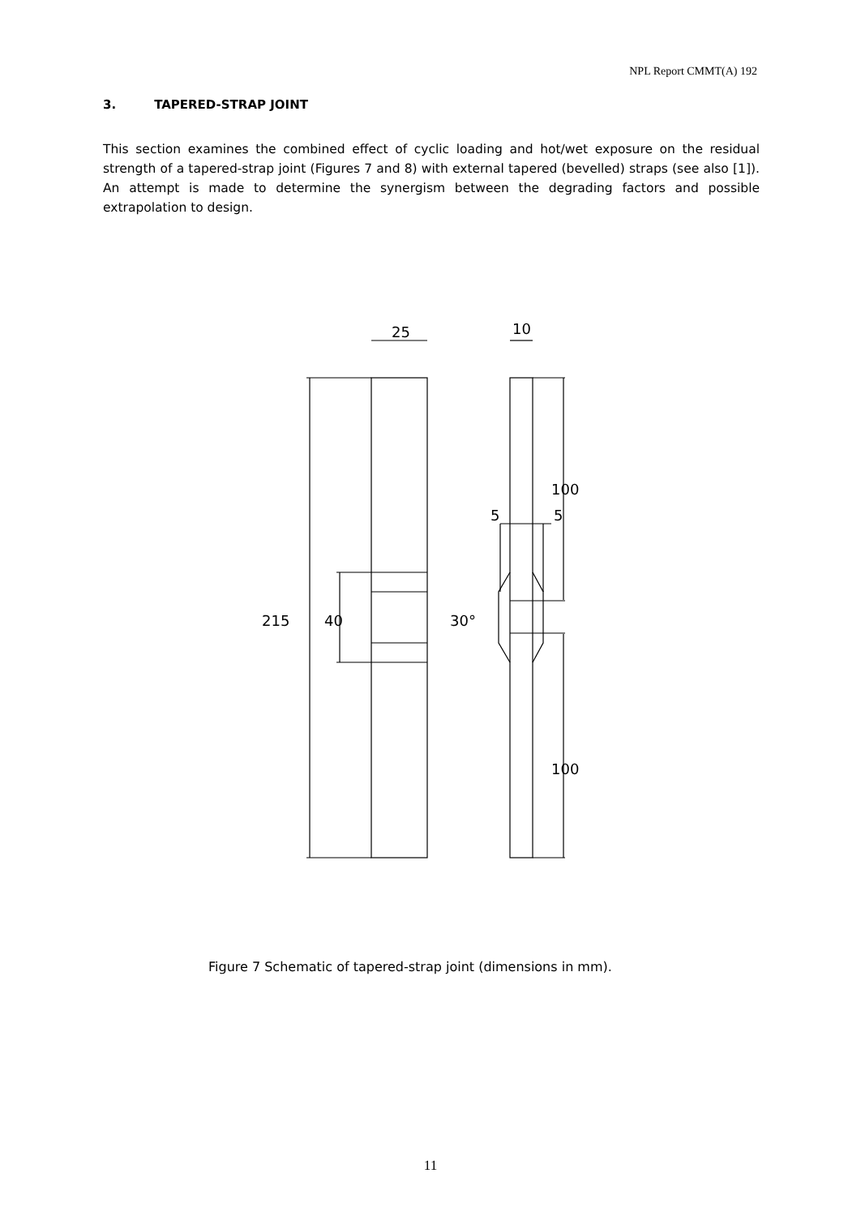NPL Report CMMT(A) 192
3. TAPERED-STRAP JOINT
This section examines the combined effect of cyclic loading and hot/wet exposure on the residual strength of a tapered-strap joint (Figures 7 and 8) with external tapered (bevelled) straps (see also [1]). An attempt is made to determine the synergism between the degrading factors and possible extrapolation to design.
25
10
100
5
5
215
40
30°
100
Figure 7 Schematic of tapered-strap joint (dimensions in mm).
11